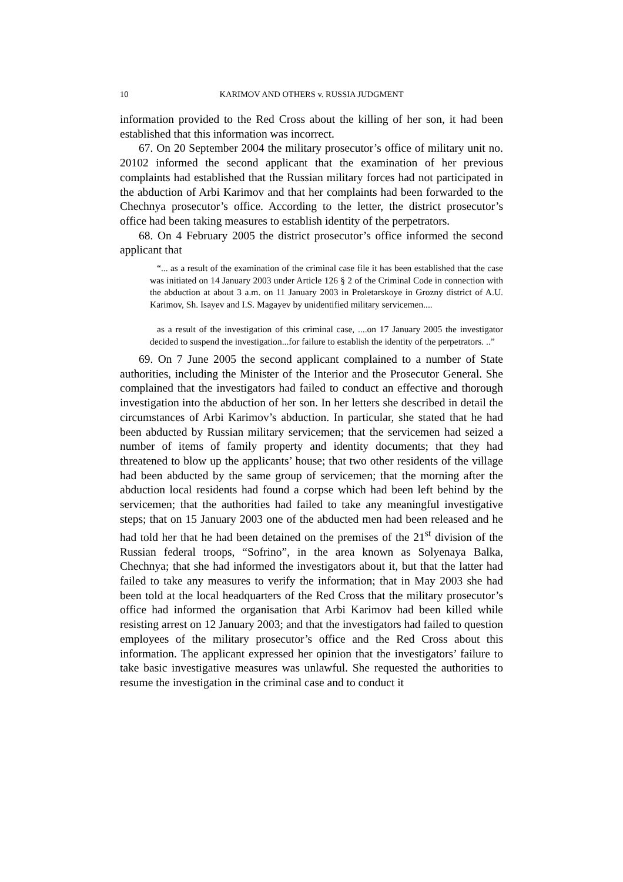10 KARIMOV AND OTHERS v. RUSSIA JUDGMENT
information provided to the Red Cross about the killing of her son, it had been established that this information was incorrect.
67. On 20 September 2004 the military prosecutor’s office of military unit no. 20102 informed the second applicant that the examination of her previous complaints had established that the Russian military forces had not participated in the abduction of Arbi Karimov and that her complaints had been forwarded to the Chechnya prosecutor’s office. According to the letter, the district prosecutor’s office had been taking measures to establish identity of the perpetrators.
68. On 4 February 2005 the district prosecutor’s office informed the second applicant that
“... as a result of the examination of the criminal case file it has been established that the case was initiated on 14 January 2003 under Article 126 § 2 of the Criminal Code in connection with the abduction at about 3 a.m. on 11 January 2003 in Proletarskoye in Grozny district of A.U. Karimov, Sh. Isayev and I.S. Magayev by unidentified military servicemen....
as a result of the investigation of this criminal case, ....on 17 January 2005 the investigator decided to suspend the investigation...for failure to establish the identity of the perpetrators. ..”
69. On 7 June 2005 the second applicant complained to a number of State authorities, including the Minister of the Interior and the Prosecutor General. She complained that the investigators had failed to conduct an effective and thorough investigation into the abduction of her son. In her letters she described in detail the circumstances of Arbi Karimov’s abduction. In particular, she stated that he had been abducted by Russian military servicemen; that the servicemen had seized a number of items of family property and identity documents; that they had threatened to blow up the applicants’ house; that two other residents of the village had been abducted by the same group of servicemen; that the morning after the abduction local residents had found a corpse which had been left behind by the servicemen; that the authorities had failed to take any meaningful investigative steps; that on 15 January 2003 one of the abducted men had been released and he had told her that he had been detained on the premises of the 21<sup>st</sup> division of the Russian federal troops, “Sofrino”, in the area known as Solyenaya Balka, Chechnya; that she had informed the investigators about it, but that the latter had failed to take any measures to verify the information; that in May 2003 she had been told at the local headquarters of the Red Cross that the military prosecutor’s office had informed the organisation that Arbi Karimov had been killed while resisting arrest on 12 January 2003; and that the investigators had failed to question employees of the military prosecutor’s office and the Red Cross about this information. The applicant expressed her opinion that the investigators’ failure to take basic investigative measures was unlawful. She requested the authorities to resume the investigation in the criminal case and to conduct it